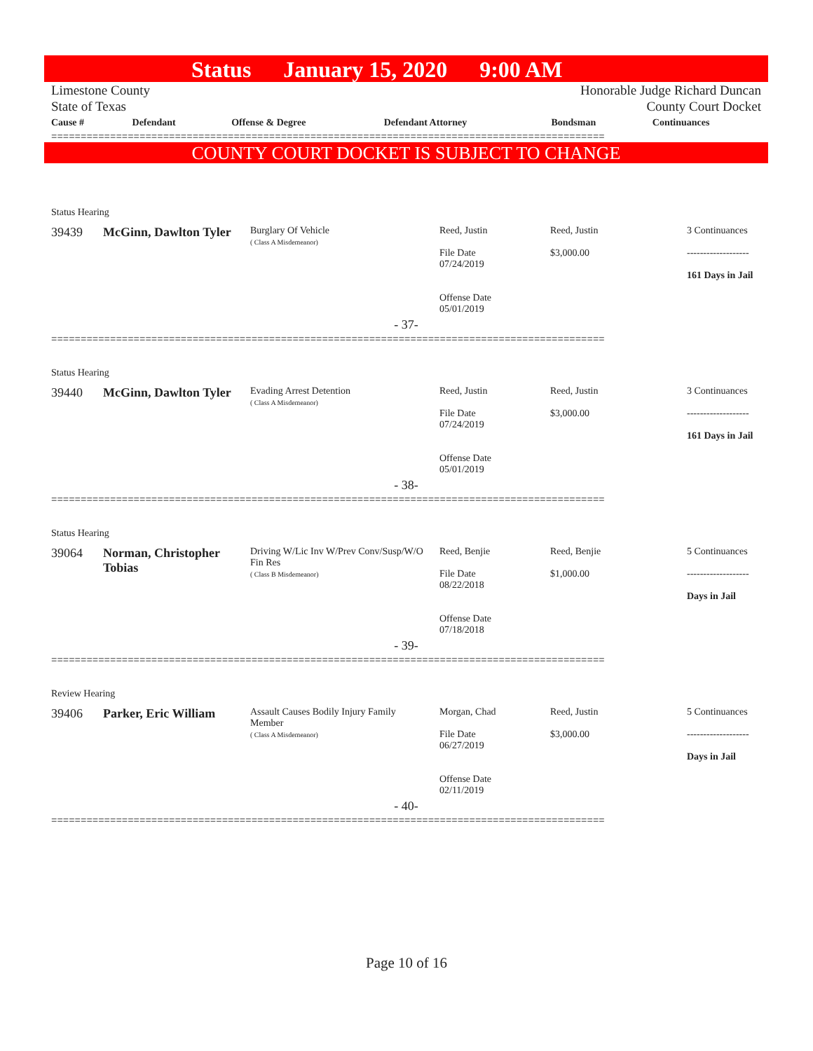Status January 15, 2020 9:00 AM
Limestone County
State of Texas
Honorable Judge Richard Duncan
County Court Docket
| Cause # | Defendant | Offense & Degree | Defendant Attorney | Bondsman | Continuances |
| --- | --- | --- | --- | --- | --- |
==============================================================================================
COUNTY COURT DOCKET IS SUBJECT TO CHANGE
| Status Hearing | | | | | |
| 39439 | McGinn, Dawlton Tyler | Burglary Of Vehicle ( Class A Misdemeanor) | Reed, Justin File Date 07/24/2019 Offense Date 05/01/2019 | Reed, Justin $3,000.00 | 3 Continuances ------------------- 161 Days in Jail |
| - 37- | | | | | |
==============================================================================================
| Status Hearing | | | | | |
| 39440 | McGinn, Dawlton Tyler | Evading Arrest Detention ( Class A Misdemeanor) | Reed, Justin File Date 07/24/2019 Offense Date 05/01/2019 | Reed, Justin $3,000.00 | 3 Continuances ------------------- 161 Days in Jail |
| - 38- | | | | | |
==============================================================================================
| Status Hearing | | | | | |
| 39064 | Norman, Christopher Tobias | Driving W/Lic Inv W/Prev Conv/Susp/W/O Fin Res ( Class B Misdemeanor) | Reed, Benjie File Date 08/22/2018 Offense Date 07/18/2018 | Reed, Benjie $1,000.00 | 5 Continuances ------------------- Days in Jail |
| - 39- | | | | | |
==============================================================================================
| Review Hearing | | | | | |
| 39406 | Parker, Eric William | Assault Causes Bodily Injury Family Member ( Class A Misdemeanor) | Morgan, Chad File Date 06/27/2019 Offense Date 02/11/2019 | Reed, Justin $3,000.00 | 5 Continuances ------------------- Days in Jail |
| - 40- | | | | | |
==============================================================================================
Page 10 of 16